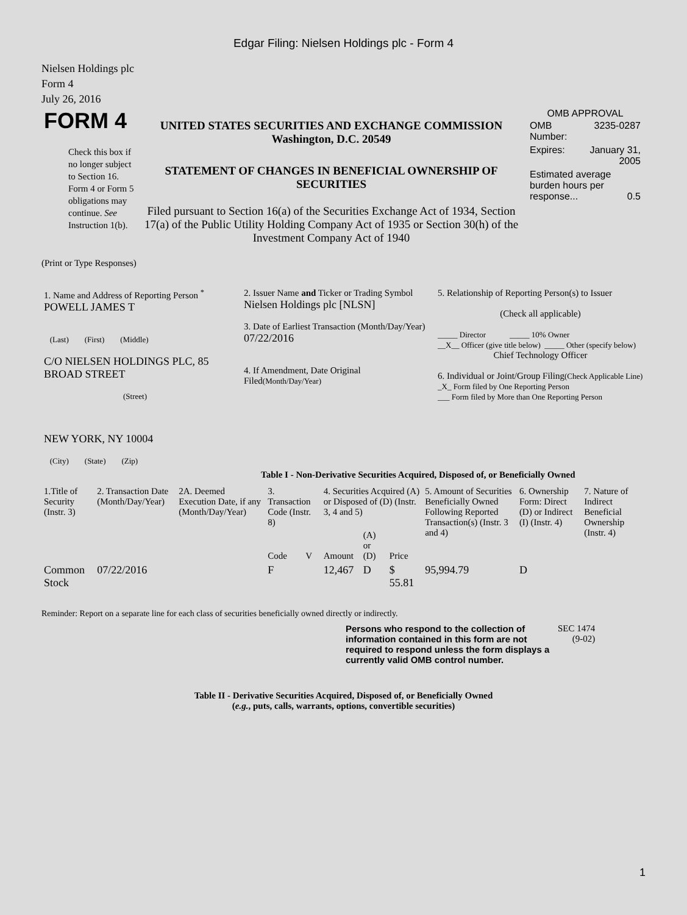Edgar Filing: Nielsen Holdings plc - Form 4
Nielsen Holdings plc
Form 4
July 26, 2016
| FORM 4 Check this box if no longer subject to Section 16. Form 4 or Form 5 obligations may continue. See Instruction 1(b). | UNITED STATES SECURITIES AND EXCHANGE COMMISSION Washington, D.C. 20549 STATEMENT OF CHANGES IN BENEFICIAL OWNERSHIP OF SECURITIES Filed pursuant to Section 16(a) of the Securities Exchange Act of 1934, Section 17(a) of the Public Utility Holding Company Act of 1935 or Section 30(h) of the Investment Company Act of 1940 | OMB APPROVAL / OMB Number: / 3235-0287 / / Expires: / January 31, 2005 / / Estimated average burden hours per response... 0.5 / / |
(Print or Type Responses)
| 1. Name and Address of Reporting Person <sup>*</sup> POWELL JAMES T (Last) (First) (Middle) C/O NIELSEN HOLDINGS PLC, 85 BROAD STREET (Street) NEW YORK, NY 10004 (City) (State) (Zip) | 2. Issuer Name and Ticker or Trading Symbol Nielsen Holdings plc [NLSN] 3. Date of Earliest Transaction (Month/Day/Year) 07/22/2016 4. If Amendment, Date Original Filed (Month/Day/Year) | 5. Relationship of Reporting Person(s) to Issuer (Check all applicable) _____ Director _____ 10% Owner __X__ Officer (give title below) _____ Other (specify below) Chief Technology Officer 6. Individual or Joint/Group Filing (Check Applicable Line) _X_ Form filed by One Reporting Person ___ Form filed by More than One Reporting Person |
Table I - Non-Derivative Securities Acquired, Disposed of, or Beneficially Owned
| 1.Title of Security (Instr. 3) | 2. Transaction Date (Month/Day/Year) | 2A. Deemed Execution Date, if any (Month/Day/Year) | 3. Transaction Code (Instr. 8) | | 4. Securities Acquired (A) or Disposed of (D) (Instr. 3, 4 and 5) | | | 5. Amount of Securities Beneficially Owned Following Reported Transaction(s) (Instr. 3 and 4) | 6. Ownership Form: Direct (D) or Indirect (I) (Instr. 4) | 7. Nature of Indirect Beneficial Ownership (Instr. 4) |
| --- | --- | --- | --- | --- | --- | --- | --- | --- | --- | --- |
| | | | Code | V | Amount | (A) or (D) | Price | | | |
| Common Stock | 07/22/2016 | | F | | 12,467 | D | $ 55.81 | 95,994.79 | D | |
Reminder: Report on a separate line for each class of securities beneficially owned directly or indirectly.
| Persons who respond to the collection of information contained in this form are not required to respond unless the form displays a currently valid OMB control number. | SEC 1474 (9-02) |
Table II - Derivative Securities Acquired, Disposed of, or Beneficially Owned
(e.g., puts, calls, warrants, options, convertible securities)
1